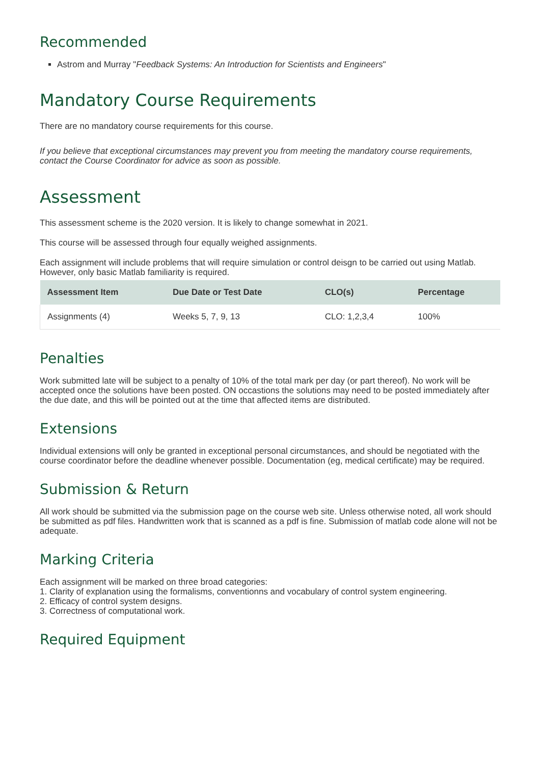Recommended
Astrom and Murray "Feedback Systems: An Introduction for Scientists and Engineers"
Mandatory Course Requirements
There are no mandatory course requirements for this course.
If you believe that exceptional circumstances may prevent you from meeting the mandatory course requirements, contact the Course Coordinator for advice as soon as possible.
Assessment
This assessment scheme is the 2020 version. It is likely to change somewhat in 2021.
This course will be assessed through four equally weighed assignments.
Each assignment will include problems that will require simulation or control deisgn to be carried out using Matlab. However, only basic Matlab familiarity is required.
| Assessment Item | Due Date or Test Date | CLO(s) | Percentage |
| --- | --- | --- | --- |
| Assignments (4) | Weeks 5, 7, 9, 13 | CLO: 1,2,3,4 | 100% |
Penalties
Work submitted late will be subject to a penalty of 10% of the total mark per day (or part thereof). No work will be accepted once the solutions have been posted. ON occastions the solutions may need to be posted immediately after the due date, and this will be pointed out at the time that affected items are distributed.
Extensions
Individual extensions will only be granted in exceptional personal circumstances, and should be negotiated with the course coordinator before the deadline whenever possible. Documentation (eg, medical certificate) may be required.
Submission & Return
All work should be submitted via the submission page on the course web site. Unless otherwise noted, all work should be submitted as pdf files. Handwritten work that is scanned as a pdf is fine. Submission of matlab code alone will not be adequate.
Marking Criteria
Each assignment will be marked on three broad categories:
1. Clarity of explanation using the formalisms, conventionns and vocabulary of control system engineering.
2. Efficacy of control system designs.
3. Correctness of computational work.
Required Equipment